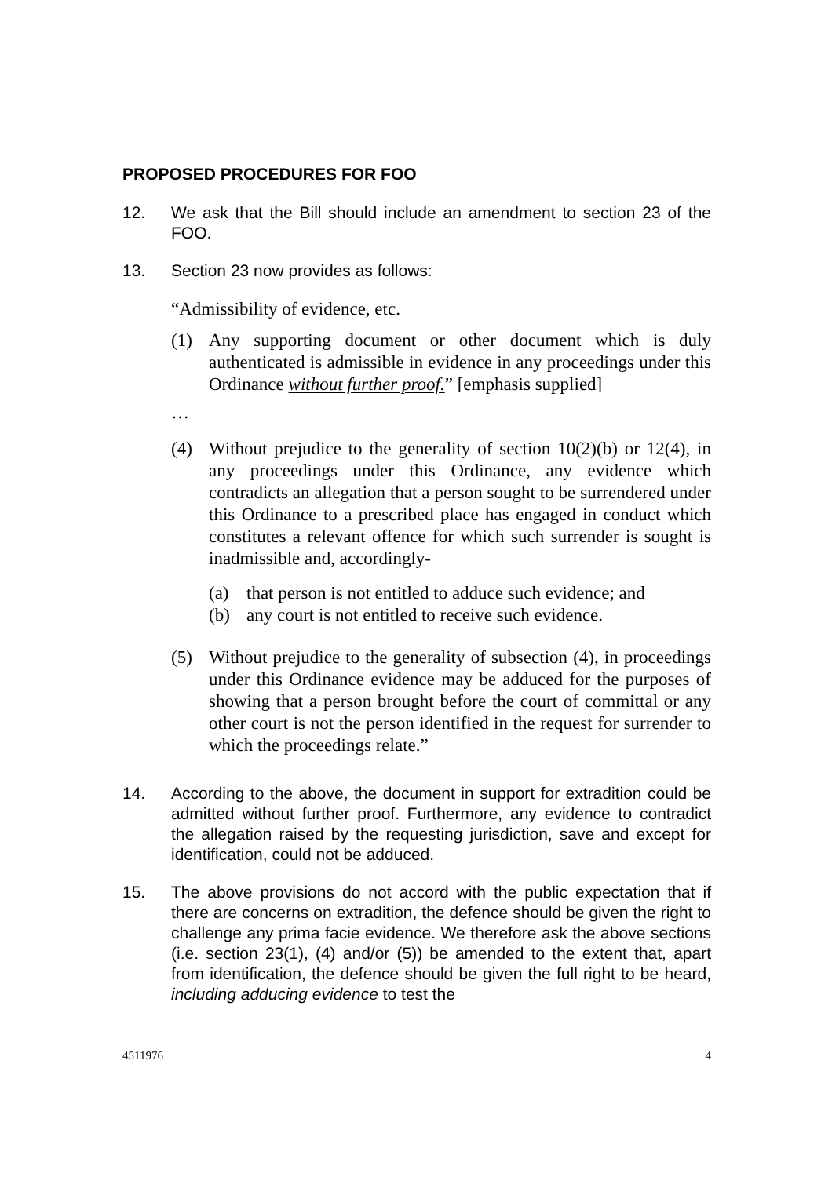PROPOSED PROCEDURES FOR FOO
12. We ask that the Bill should include an amendment to section 23 of the FOO.
13. Section 23 now provides as follows:
“Admissibility of evidence, etc.
(1) Any supporting document or other document which is duly authenticated is admissible in evidence in any proceedings under this Ordinance without further proof.” [emphasis supplied]
…
(4) Without prejudice to the generality of section 10(2)(b) or 12(4), in any proceedings under this Ordinance, any evidence which contradicts an allegation that a person sought to be surrendered under this Ordinance to a prescribed place has engaged in conduct which constitutes a relevant offence for which such surrender is sought is inadmissible and, accordingly-
(a) that person is not entitled to adduce such evidence; and
(b) any court is not entitled to receive such evidence.
(5) Without prejudice to the generality of subsection (4), in proceedings under this Ordinance evidence may be adduced for the purposes of showing that a person brought before the court of committal or any other court is not the person identified in the request for surrender to which the proceedings relate.”
14. According to the above, the document in support for extradition could be admitted without further proof. Furthermore, any evidence to contradict the allegation raised by the requesting jurisdiction, save and except for identification, could not be adduced.
15. The above provisions do not accord with the public expectation that if there are concerns on extradition, the defence should be given the right to challenge any prima facie evidence. We therefore ask the above sections (i.e. section 23(1), (4) and/or (5)) be amended to the extent that, apart from identification, the defence should be given the full right to be heard, including adducing evidence to test the
4511976 4